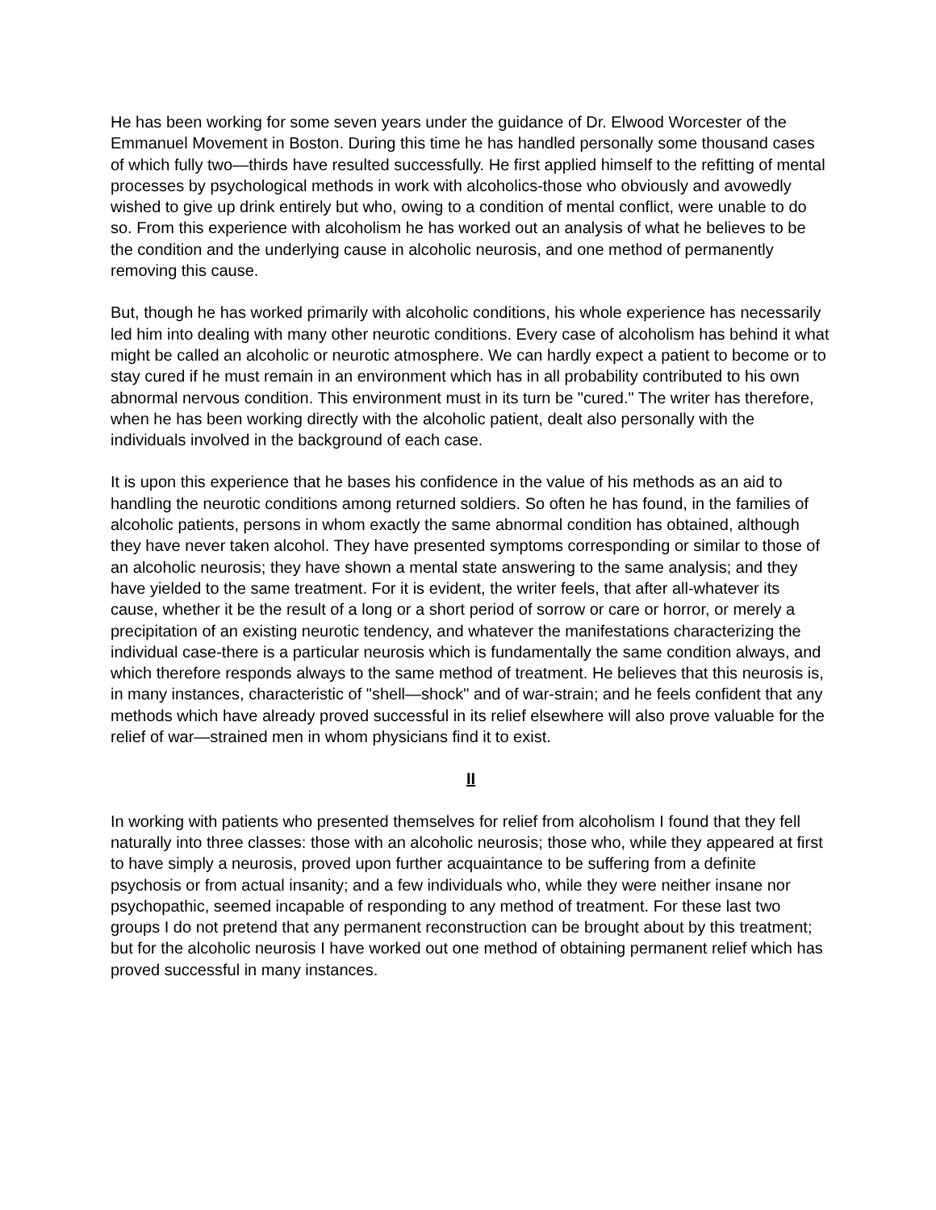He has been working for some seven years under the guidance of Dr. Elwood Worcester of the Emmanuel Movement in Boston. During this time he has handled personally some thousand cases of which fully two—thirds have resulted successfully. He first applied himself to the refitting of mental processes by psychological methods in work with alcoholics-those who obviously and avowedly wished to give up drink entirely but who, owing to a condition of mental conflict, were unable to do so. From this experience with alcoholism he has worked out an analysis of what he believes to be the condition and the underlying cause in alcoholic neurosis, and one method of permanently removing this cause.
But, though he has worked primarily with alcoholic conditions, his whole experience has necessarily led him into dealing with many other neurotic conditions. Every case of alcoholism has behind it what might be called an alcoholic or neurotic atmosphere. We can hardly expect a patient to become or to stay cured if he must remain in an environment which has in all probability contributed to his own abnormal nervous condition. This environment must in its turn be "cured." The writer has therefore, when he has been working directly with the alcoholic patient, dealt also personally with the individuals involved in the background of each case.
It is upon this experience that he bases his confidence in the value of his methods as an aid to handling the neurotic conditions among returned soldiers. So often he has found, in the families of alcoholic patients, persons in whom exactly the same abnormal condition has obtained, although they have never taken alcohol. They have presented symptoms corresponding or similar to those of an alcoholic neurosis; they have shown a mental state answering to the same analysis; and they have yielded to the same treatment. For it is evident, the writer feels, that after all-whatever its cause, whether it be the result of a long or a short period of sorrow or care or horror, or merely a precipitation of an existing neurotic tendency, and whatever the manifestations characterizing the individual case-there is a particular neurosis which is fundamentally the same condition always, and which therefore responds always to the same method of treatment. He believes that this neurosis is, in many instances, characteristic of "shell—shock" and of war-strain; and he feels confident that any methods which have already proved successful in its relief elsewhere will also prove valuable for the relief of war—strained men in whom physicians find it to exist.
II
In working with patients who presented themselves for relief from alcoholism I found that they fell naturally into three classes: those with an alcoholic neurosis; those who, while they appeared at first to have simply a neurosis, proved upon further acquaintance to be suffering from a definite psychosis or from actual insanity; and a few individuals who, while they were neither insane nor psychopathic, seemed incapable of responding to any method of treatment. For these last two groups I do not pretend that any permanent reconstruction can be brought about by this treatment; but for the alcoholic neurosis I have worked out one method of obtaining permanent relief which has proved successful in many instances.